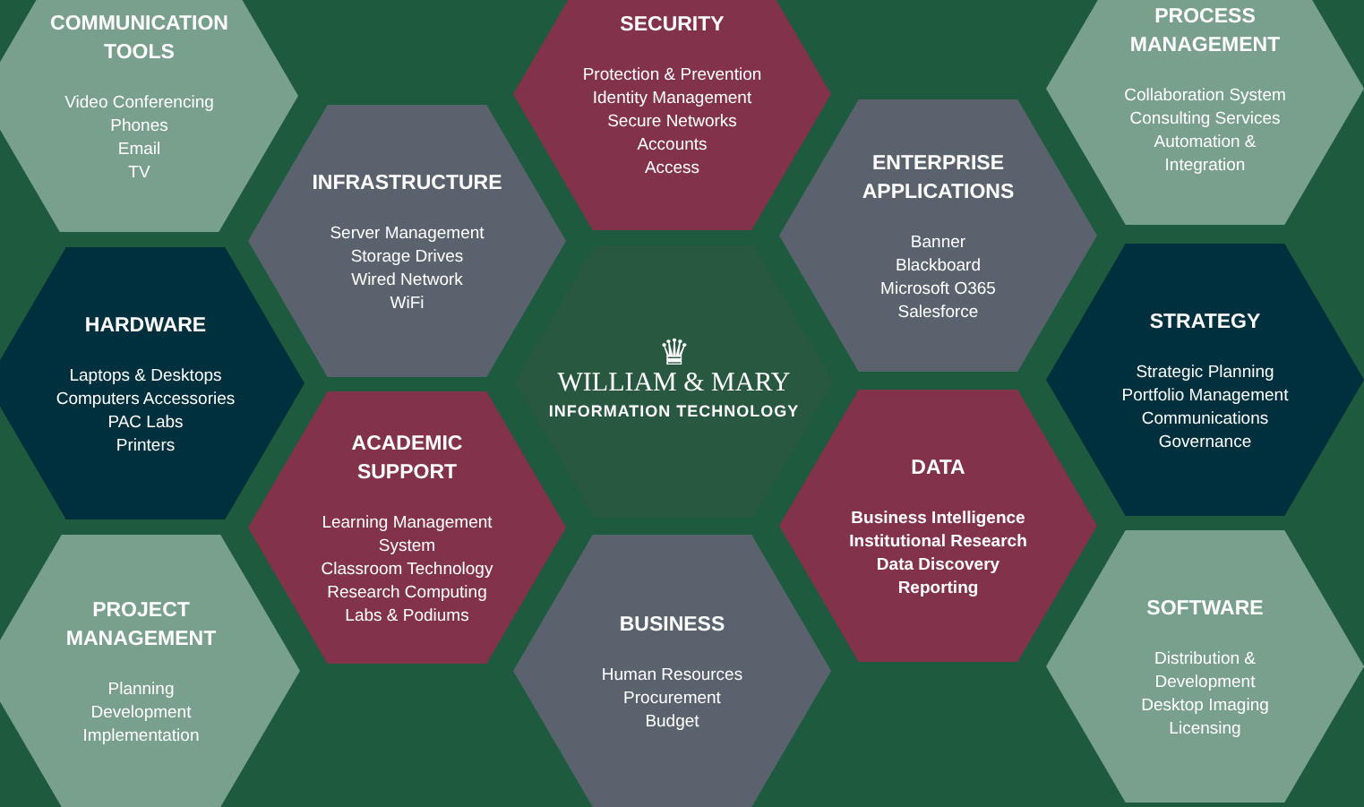COMMUNICATION
TOOLS
Video Conferencing
Phones
Email
TV
INFRASTRUCTURE
Server Management
Storage Drives
Wired Network
WiFi
SECURITY
Protection & Prevention
Identity Management
Secure Networks
Accounts
Access
ENTERPRISE
APPLICATIONS
Banner
Blackboard
Microsoft O365
Salesforce
PROCESS
MANAGEMENT
Collaboration System
Consulting Services
Automation &
Integration
HARDWARE
Laptops & Desktops
Computers Accessories
PAC Labs
Printers
♛
WILLIAM & MARY
INFORMATION TECHNOLOGY
STRATEGY
Strategic Planning
Portfolio Management
Communications
Governance
ACADEMIC
SUPPORT
Learning Management
System
Classroom Technology
Research Computing
Labs & Podiums
DATA
Business Intelligence
Institutional Research
Data Discovery
Reporting
PROJECT
MANAGEMENT
Planning
Development
Implementation
BUSINESS
Human Resources
Procurement
Budget
SOFTWARE
Distribution &
Development
Desktop Imaging
Licensing